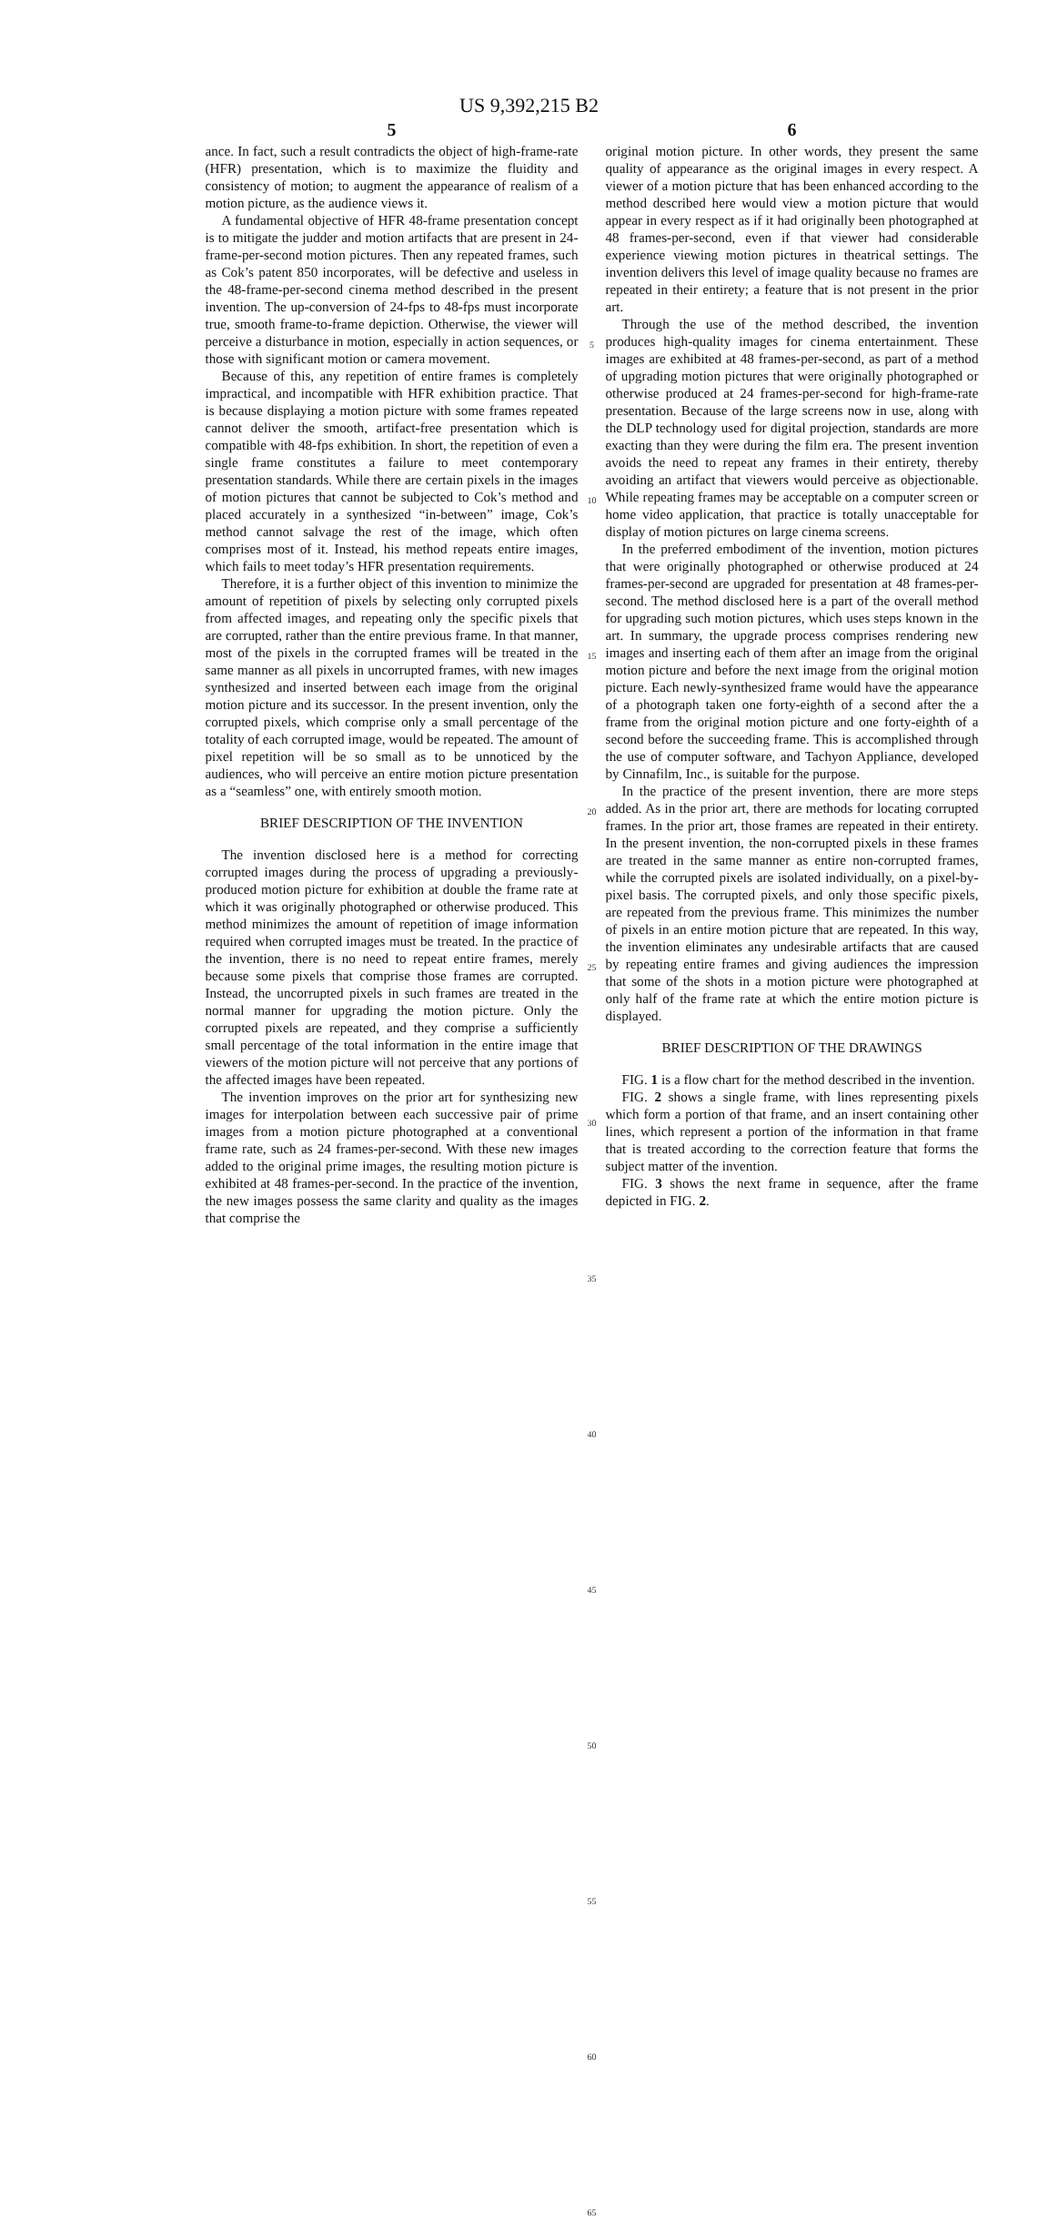US 9,392,215 B2
5
ance. In fact, such a result contradicts the object of high-frame-rate (HFR) presentation, which is to maximize the fluidity and consistency of motion; to augment the appearance of realism of a motion picture, as the audience views it.
A fundamental objective of HFR 48-frame presentation concept is to mitigate the judder and motion artifacts that are present in 24-frame-per-second motion pictures. Then any repeated frames, such as Cok’s patent 850 incorporates, will be defective and useless in the 48-frame-per-second cinema method described in the present invention. The up-conversion of 24-fps to 48-fps must incorporate true, smooth frame-to-frame depiction. Otherwise, the viewer will perceive a disturbance in motion, especially in action sequences, or those with significant motion or camera movement.
Because of this, any repetition of entire frames is completely impractical, and incompatible with HFR exhibition practice. That is because displaying a motion picture with some frames repeated cannot deliver the smooth, artifact-free presentation which is compatible with 48-fps exhibition. In short, the repetition of even a single frame constitutes a failure to meet contemporary presentation standards. While there are certain pixels in the images of motion pictures that cannot be subjected to Cok’s method and placed accurately in a synthesized “in-between” image, Cok’s method cannot salvage the rest of the image, which often comprises most of it. Instead, his method repeats entire images, which fails to meet today’s HFR presentation requirements.
Therefore, it is a further object of this invention to minimize the amount of repetition of pixels by selecting only corrupted pixels from affected images, and repeating only the specific pixels that are corrupted, rather than the entire previous frame. In that manner, most of the pixels in the corrupted frames will be treated in the same manner as all pixels in uncorrupted frames, with new images synthesized and inserted between each image from the original motion picture and its successor. In the present invention, only the corrupted pixels, which comprise only a small percentage of the totality of each corrupted image, would be repeated. The amount of pixel repetition will be so small as to be unnoticed by the audiences, who will perceive an entire motion picture presentation as a “seamless” one, with entirely smooth motion.
BRIEF DESCRIPTION OF THE INVENTION
The invention disclosed here is a method for correcting corrupted images during the process of upgrading a previously-produced motion picture for exhibition at double the frame rate at which it was originally photographed or otherwise produced. This method minimizes the amount of repetition of image information required when corrupted images must be treated. In the practice of the invention, there is no need to repeat entire frames, merely because some pixels that comprise those frames are corrupted. Instead, the uncorrupted pixels in such frames are treated in the normal manner for upgrading the motion picture. Only the corrupted pixels are repeated, and they comprise a sufficiently small percentage of the total information in the entire image that viewers of the motion picture will not perceive that any portions of the affected images have been repeated.
The invention improves on the prior art for synthesizing new images for interpolation between each successive pair of prime images from a motion picture photographed at a conventional frame rate, such as 24 frames-per-second. With these new images added to the original prime images, the resulting motion picture is exhibited at 48 frames-per-second. In the practice of the invention, the new images possess the same clarity and quality as the images that comprise the
5
10
15
20
25
30
35
40
45
50
55
60
65
6
original motion picture. In other words, they present the same quality of appearance as the original images in every respect. A viewer of a motion picture that has been enhanced according to the method described here would view a motion picture that would appear in every respect as if it had originally been photographed at 48 frames-per-second, even if that viewer had considerable experience viewing motion pictures in theatrical settings. The invention delivers this level of image quality because no frames are repeated in their entirety; a feature that is not present in the prior art.
Through the use of the method described, the invention produces high-quality images for cinema entertainment. These images are exhibited at 48 frames-per-second, as part of a method of upgrading motion pictures that were originally photographed or otherwise produced at 24 frames-per-second for high-frame-rate presentation. Because of the large screens now in use, along with the DLP technology used for digital projection, standards are more exacting than they were during the film era. The present invention avoids the need to repeat any frames in their entirety, thereby avoiding an artifact that viewers would perceive as objectionable. While repeating frames may be acceptable on a computer screen or home video application, that practice is totally unacceptable for display of motion pictures on large cinema screens.
In the preferred embodiment of the invention, motion pictures that were originally photographed or otherwise produced at 24 frames-per-second are upgraded for presentation at 48 frames-per-second. The method disclosed here is a part of the overall method for upgrading such motion pictures, which uses steps known in the art. In summary, the upgrade process comprises rendering new images and inserting each of them after an image from the original motion picture and before the next image from the original motion picture. Each newly-synthesized frame would have the appearance of a photograph taken one forty-eighth of a second after the a frame from the original motion picture and one forty-eighth of a second before the succeeding frame. This is accomplished through the use of computer software, and Tachyon Appliance, developed by Cinnafilm, Inc., is suitable for the purpose.
In the practice of the present invention, there are more steps added. As in the prior art, there are methods for locating corrupted frames. In the prior art, those frames are repeated in their entirety. In the present invention, the non-corrupted pixels in these frames are treated in the same manner as entire non-corrupted frames, while the corrupted pixels are isolated individually, on a pixel-by-pixel basis. The corrupted pixels, and only those specific pixels, are repeated from the previous frame. This minimizes the number of pixels in an entire motion picture that are repeated. In this way, the invention eliminates any undesirable artifacts that are caused by repeating entire frames and giving audiences the impression that some of the shots in a motion picture were photographed at only half of the frame rate at which the entire motion picture is displayed.
BRIEF DESCRIPTION OF THE DRAWINGS
FIG. 1 is a flow chart for the method described in the invention.
FIG. 2 shows a single frame, with lines representing pixels which form a portion of that frame, and an insert containing other lines, which represent a portion of the information in that frame that is treated according to the correction feature that forms the subject matter of the invention.
FIG. 3 shows the next frame in sequence, after the frame depicted in FIG. 2.